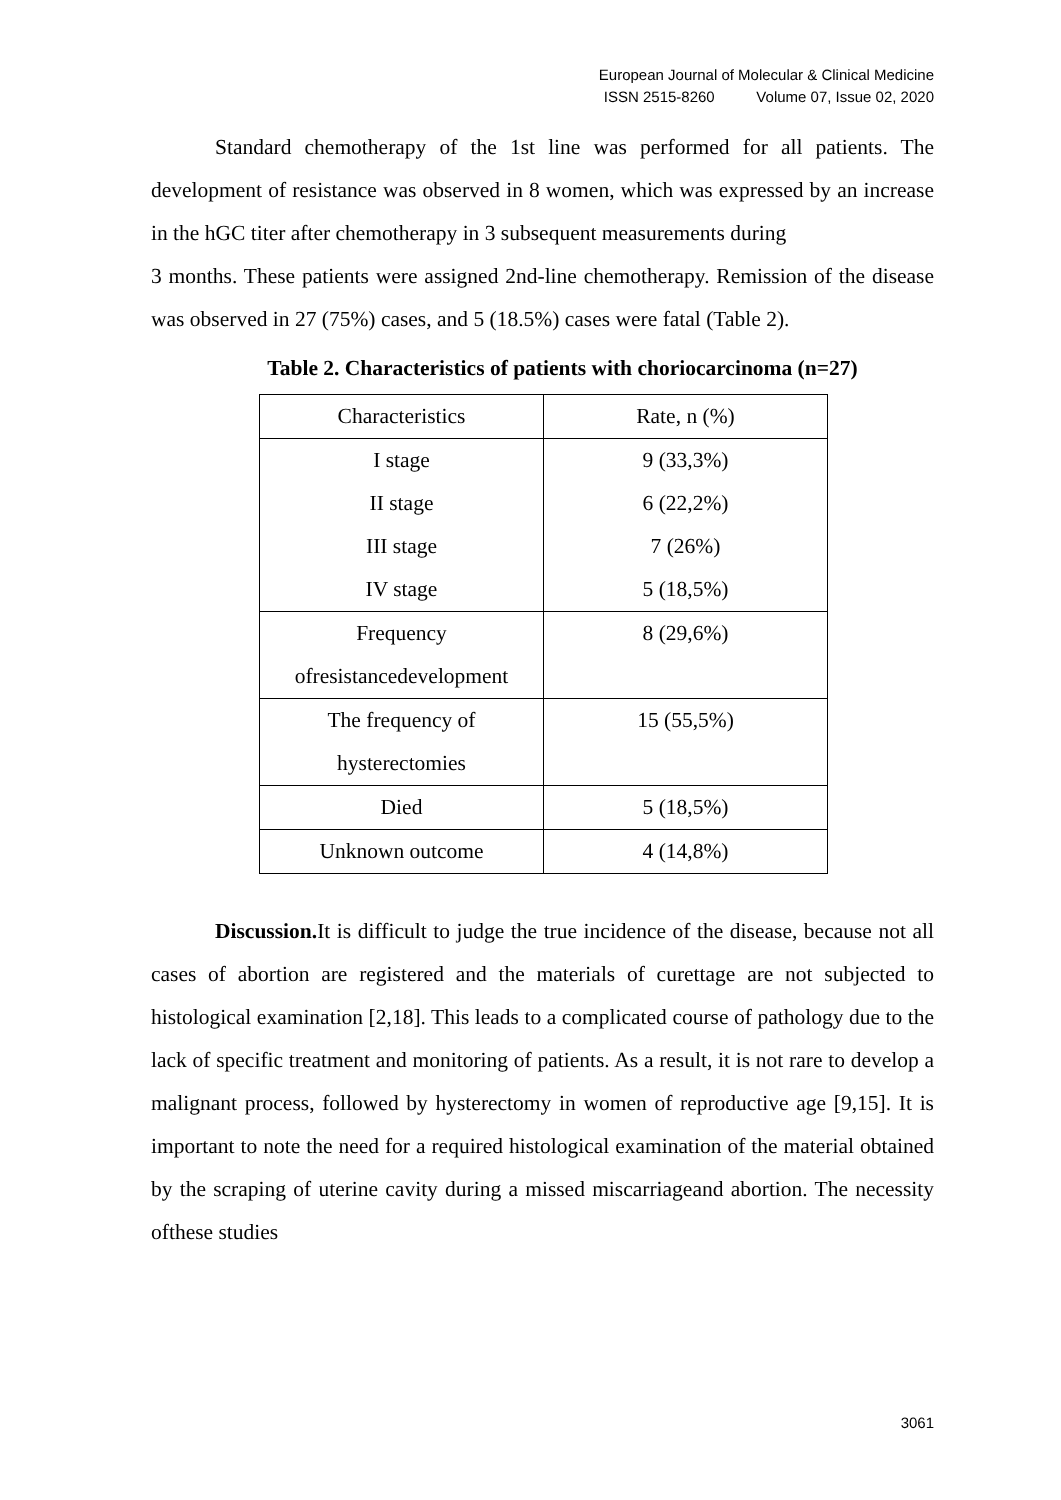European Journal of Molecular & Clinical Medicine
ISSN 2515-8260 Volume 07, Issue 02, 2020
Standard chemotherapy of the 1st line was performed for all patients. The development of resistance was observed in 8 women, which was expressed by an increase in the hGC titer after chemotherapy in 3 subsequent measurements during
3 months. These patients were assigned 2nd-line chemotherapy. Remission of the disease was observed in 27 (75%) cases, and 5 (18.5%) cases were fatal (Table 2).
Table 2. Characteristics of patients with choriocarcinoma (n=27)
| Characteristics | Rate, n (%) |
| I stage | 9 (33,3%) |
| II stage | 6 (22,2%) |
| III stage | 7 (26%) |
| IV stage | 5 (18,5%) |
| Frequency ofresistancedevelopment | 8 (29,6%) |
| The frequency of hysterectomies | 15 (55,5%) |
| Died | 5 (18,5%) |
| Unknown outcome | 4 (14,8%) |
Discussion. It is difficult to judge the true incidence of the disease, because not all cases of abortion are registered and the materials of curettage are not subjected to histological examination [2,18]. This leads to a complicated course of pathology due to the lack of specific treatment and monitoring of patients. As a result, it is not rare to develop a malignant process, followed by hysterectomy in women of reproductive age [9,15]. It is important to note the need for a required histological examination of the material obtained by the scraping of uterine cavity during a missed miscarriageand abortion. The necessity ofthese studies
3061